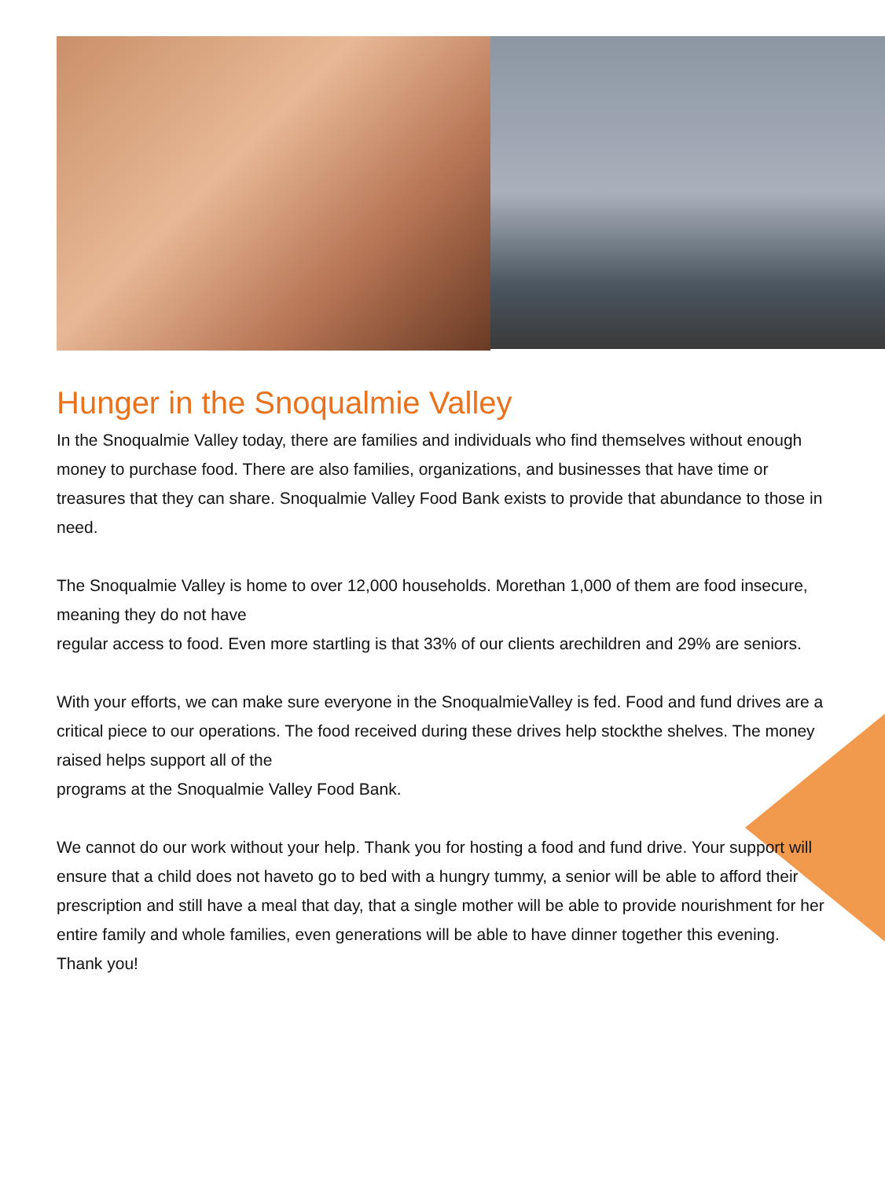Hunger in the Snoqualmie Valley
In the Snoqualmie Valley today, there are families and individuals who find themselves without enough money to purchase food. There are also families, organizations, and businesses that have time or treasures that they can share. Snoqualmie Valley Food Bank exists to provide that abundance to those in need.
The Snoqualmie Valley is home to over 12,000 households. Morethan 1,000 of them are food insecure, meaning they do not have
regular access to food. Even more startling is that 33% of our clients arechildren and 29% are seniors.
With your efforts, we can make sure everyone in the SnoqualmieValley is fed. Food and fund drives are a critical piece to our operations. The food received during these drives help stockthe shelves. The money raised helps support all of the
programs at the Snoqualmie Valley Food Bank.
We cannot do our work without your help. Thank you for hosting a food and fund drive. Your support will ensure that a child does not haveto go to bed with a hungry tummy, a senior will be able to afford their prescription and still have a meal that day, that a single mother will be able to provide nourishment for her entire family and whole families, even generations will be able to have dinner together this evening.
Thank you!